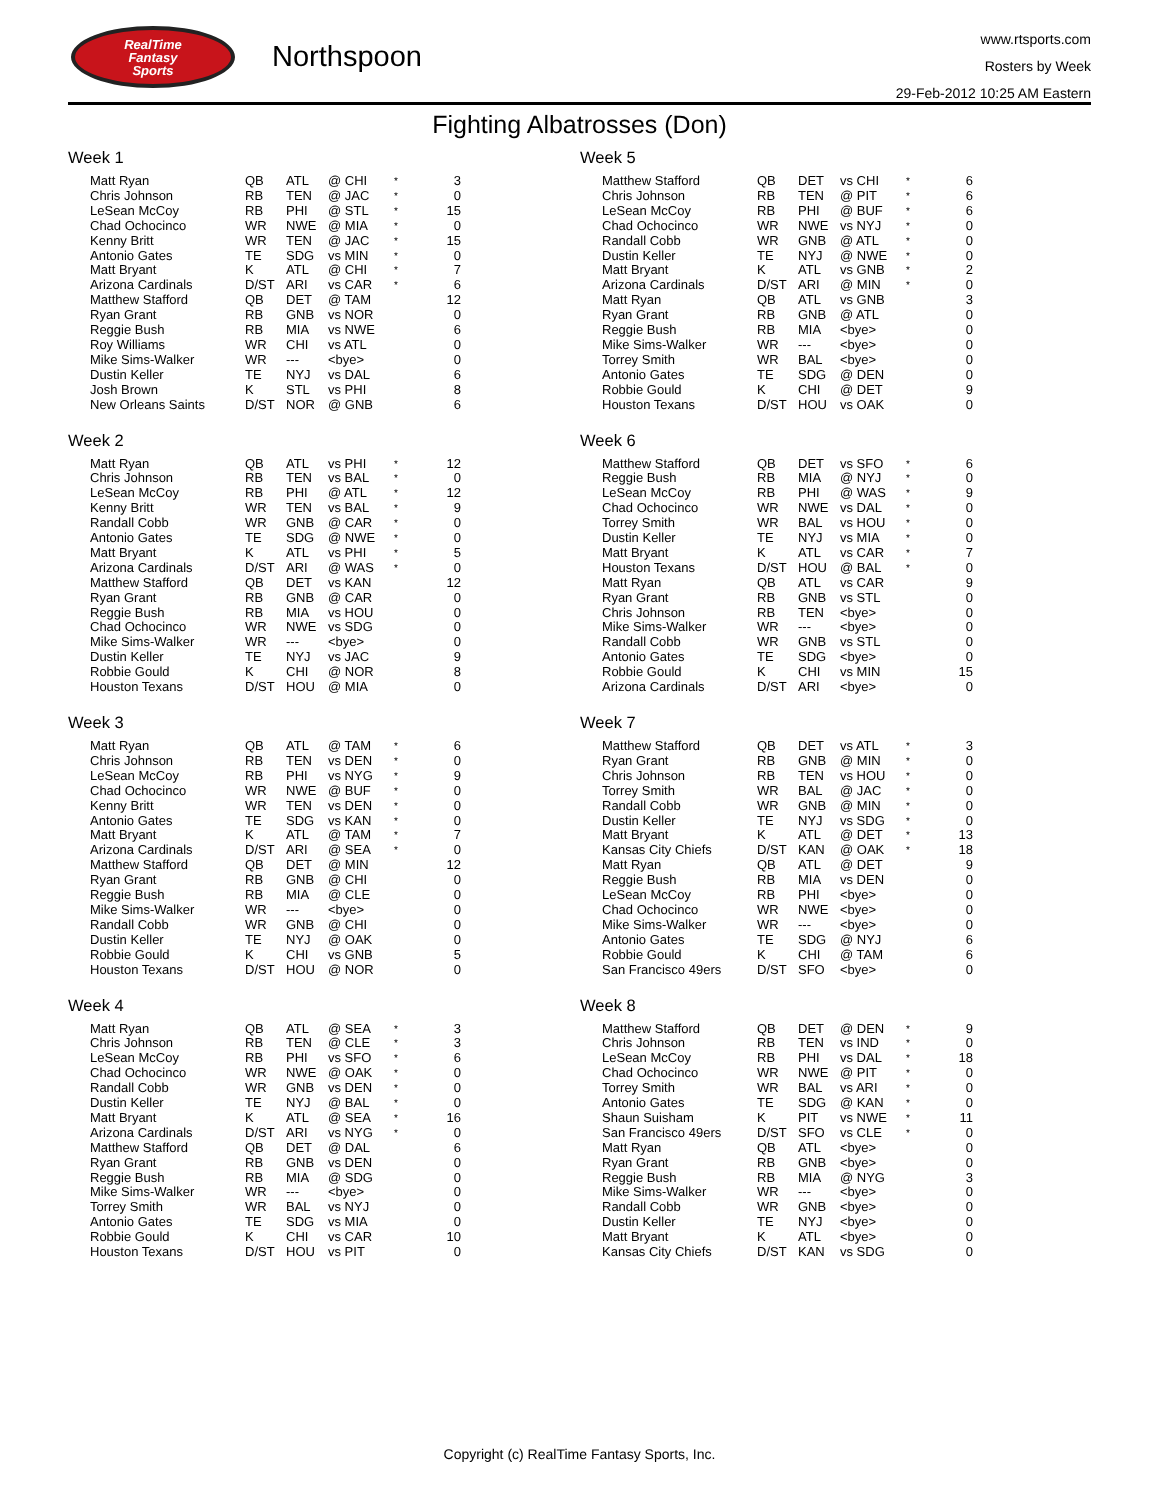RealTime
Fantasy
Sports
Northspoon
www.rtsports.com
Rosters by Week
29-Feb-2012 10:25 AM Eastern
Fighting Albatrosses (Don)
Week 1
| Matt Ryan | QB | ATL | @ CHI | * | 3 |
| Chris Johnson | RB | TEN | @ JAC | * | 0 |
| LeSean McCoy | RB | PHI | @ STL | * | 15 |
| Chad Ochocinco | WR | NWE | @ MIA | * | 0 |
| Kenny Britt | WR | TEN | @ JAC | * | 15 |
| Antonio Gates | TE | SDG | vs MIN | * | 0 |
| Matt Bryant | K | ATL | @ CHI | * | 7 |
| Arizona Cardinals | D/ST | ARI | vs CAR | * | 6 |
| Matthew Stafford | QB | DET | @ TAM | | 12 |
| Ryan Grant | RB | GNB | vs NOR | | 0 |
| Reggie Bush | RB | MIA | vs NWE | | 6 |
| Roy Williams | WR | CHI | vs ATL | | 0 |
| Mike Sims-Walker | WR | --- | <bye> | | 0 |
| Dustin Keller | TE | NYJ | vs DAL | | 6 |
| Josh Brown | K | STL | vs PHI | | 8 |
| New Orleans Saints | D/ST | NOR | @ GNB | | 6 |
Week 2
| Matt Ryan | QB | ATL | vs PHI | * | 12 |
| Chris Johnson | RB | TEN | vs BAL | * | 0 |
| LeSean McCoy | RB | PHI | @ ATL | * | 12 |
| Kenny Britt | WR | TEN | vs BAL | * | 9 |
| Randall Cobb | WR | GNB | @ CAR | * | 0 |
| Antonio Gates | TE | SDG | @ NWE | * | 0 |
| Matt Bryant | K | ATL | vs PHI | * | 5 |
| Arizona Cardinals | D/ST | ARI | @ WAS | * | 0 |
| Matthew Stafford | QB | DET | vs KAN | | 12 |
| Ryan Grant | RB | GNB | @ CAR | | 0 |
| Reggie Bush | RB | MIA | vs HOU | | 0 |
| Chad Ochocinco | WR | NWE | vs SDG | | 0 |
| Mike Sims-Walker | WR | --- | <bye> | | 0 |
| Dustin Keller | TE | NYJ | vs JAC | | 9 |
| Robbie Gould | K | CHI | @ NOR | | 8 |
| Houston Texans | D/ST | HOU | @ MIA | | 0 |
Week 3
| Matt Ryan | QB | ATL | @ TAM | * | 6 |
| Chris Johnson | RB | TEN | vs DEN | * | 0 |
| LeSean McCoy | RB | PHI | vs NYG | * | 9 |
| Chad Ochocinco | WR | NWE | @ BUF | * | 0 |
| Kenny Britt | WR | TEN | vs DEN | * | 0 |
| Antonio Gates | TE | SDG | vs KAN | * | 0 |
| Matt Bryant | K | ATL | @ TAM | * | 7 |
| Arizona Cardinals | D/ST | ARI | @ SEA | * | 0 |
| Matthew Stafford | QB | DET | @ MIN | | 12 |
| Ryan Grant | RB | GNB | @ CHI | | 0 |
| Reggie Bush | RB | MIA | @ CLE | | 0 |
| Mike Sims-Walker | WR | --- | <bye> | | 0 |
| Randall Cobb | WR | GNB | @ CHI | | 0 |
| Dustin Keller | TE | NYJ | @ OAK | | 0 |
| Robbie Gould | K | CHI | vs GNB | | 5 |
| Houston Texans | D/ST | HOU | @ NOR | | 0 |
Week 4
| Matt Ryan | QB | ATL | @ SEA | * | 3 |
| Chris Johnson | RB | TEN | @ CLE | * | 3 |
| LeSean McCoy | RB | PHI | vs SFO | * | 6 |
| Chad Ochocinco | WR | NWE | @ OAK | * | 0 |
| Randall Cobb | WR | GNB | vs DEN | * | 0 |
| Dustin Keller | TE | NYJ | @ BAL | * | 0 |
| Matt Bryant | K | ATL | @ SEA | * | 16 |
| Arizona Cardinals | D/ST | ARI | vs NYG | * | 0 |
| Matthew Stafford | QB | DET | @ DAL | | 6 |
| Ryan Grant | RB | GNB | vs DEN | | 0 |
| Reggie Bush | RB | MIA | @ SDG | | 0 |
| Mike Sims-Walker | WR | --- | <bye> | | 0 |
| Torrey Smith | WR | BAL | vs NYJ | | 0 |
| Antonio Gates | TE | SDG | vs MIA | | 0 |
| Robbie Gould | K | CHI | vs CAR | | 10 |
| Houston Texans | D/ST | HOU | vs PIT | | 0 |
Week 5
| Matthew Stafford | QB | DET | vs CHI | * | 6 |
| Chris Johnson | RB | TEN | @ PIT | * | 6 |
| LeSean McCoy | RB | PHI | @ BUF | * | 6 |
| Chad Ochocinco | WR | NWE | vs NYJ | * | 0 |
| Randall Cobb | WR | GNB | @ ATL | * | 0 |
| Dustin Keller | TE | NYJ | @ NWE | * | 0 |
| Matt Bryant | K | ATL | vs GNB | * | 2 |
| Arizona Cardinals | D/ST | ARI | @ MIN | * | 0 |
| Matt Ryan | QB | ATL | vs GNB | | 3 |
| Ryan Grant | RB | GNB | @ ATL | | 0 |
| Reggie Bush | RB | MIA | <bye> | | 0 |
| Mike Sims-Walker | WR | --- | <bye> | | 0 |
| Torrey Smith | WR | BAL | <bye> | | 0 |
| Antonio Gates | TE | SDG | @ DEN | | 0 |
| Robbie Gould | K | CHI | @ DET | | 9 |
| Houston Texans | D/ST | HOU | vs OAK | | 0 |
Week 6
| Matthew Stafford | QB | DET | vs SFO | * | 6 |
| Reggie Bush | RB | MIA | @ NYJ | * | 0 |
| LeSean McCoy | RB | PHI | @ WAS | * | 9 |
| Chad Ochocinco | WR | NWE | vs DAL | * | 0 |
| Torrey Smith | WR | BAL | vs HOU | * | 0 |
| Dustin Keller | TE | NYJ | vs MIA | * | 0 |
| Matt Bryant | K | ATL | vs CAR | * | 7 |
| Houston Texans | D/ST | HOU | @ BAL | * | 0 |
| Matt Ryan | QB | ATL | vs CAR | | 9 |
| Ryan Grant | RB | GNB | vs STL | | 0 |
| Chris Johnson | RB | TEN | <bye> | | 0 |
| Mike Sims-Walker | WR | --- | <bye> | | 0 |
| Randall Cobb | WR | GNB | vs STL | | 0 |
| Antonio Gates | TE | SDG | <bye> | | 0 |
| Robbie Gould | K | CHI | vs MIN | | 15 |
| Arizona Cardinals | D/ST | ARI | <bye> | | 0 |
Week 7
| Matthew Stafford | QB | DET | vs ATL | * | 3 |
| Ryan Grant | RB | GNB | @ MIN | * | 0 |
| Chris Johnson | RB | TEN | vs HOU | * | 0 |
| Torrey Smith | WR | BAL | @ JAC | * | 0 |
| Randall Cobb | WR | GNB | @ MIN | * | 0 |
| Dustin Keller | TE | NYJ | vs SDG | * | 0 |
| Matt Bryant | K | ATL | @ DET | * | 13 |
| Kansas City Chiefs | D/ST | KAN | @ OAK | * | 18 |
| Matt Ryan | QB | ATL | @ DET | | 9 |
| Reggie Bush | RB | MIA | vs DEN | | 0 |
| LeSean McCoy | RB | PHI | <bye> | | 0 |
| Chad Ochocinco | WR | NWE | <bye> | | 0 |
| Mike Sims-Walker | WR | --- | <bye> | | 0 |
| Antonio Gates | TE | SDG | @ NYJ | | 6 |
| Robbie Gould | K | CHI | @ TAM | | 6 |
| San Francisco 49ers | D/ST | SFO | <bye> | | 0 |
Week 8
| Matthew Stafford | QB | DET | @ DEN | * | 9 |
| Chris Johnson | RB | TEN | vs IND | * | 0 |
| LeSean McCoy | RB | PHI | vs DAL | * | 18 |
| Chad Ochocinco | WR | NWE | @ PIT | * | 0 |
| Torrey Smith | WR | BAL | vs ARI | * | 0 |
| Antonio Gates | TE | SDG | @ KAN | * | 0 |
| Shaun Suisham | K | PIT | vs NWE | * | 11 |
| San Francisco 49ers | D/ST | SFO | vs CLE | * | 0 |
| Matt Ryan | QB | ATL | <bye> | | 0 |
| Ryan Grant | RB | GNB | <bye> | | 0 |
| Reggie Bush | RB | MIA | @ NYG | | 3 |
| Mike Sims-Walker | WR | --- | <bye> | | 0 |
| Randall Cobb | WR | GNB | <bye> | | 0 |
| Dustin Keller | TE | NYJ | <bye> | | 0 |
| Matt Bryant | K | ATL | <bye> | | 0 |
| Kansas City Chiefs | D/ST | KAN | vs SDG | | 0 |
Copyright (c) RealTime Fantasy Sports, Inc.